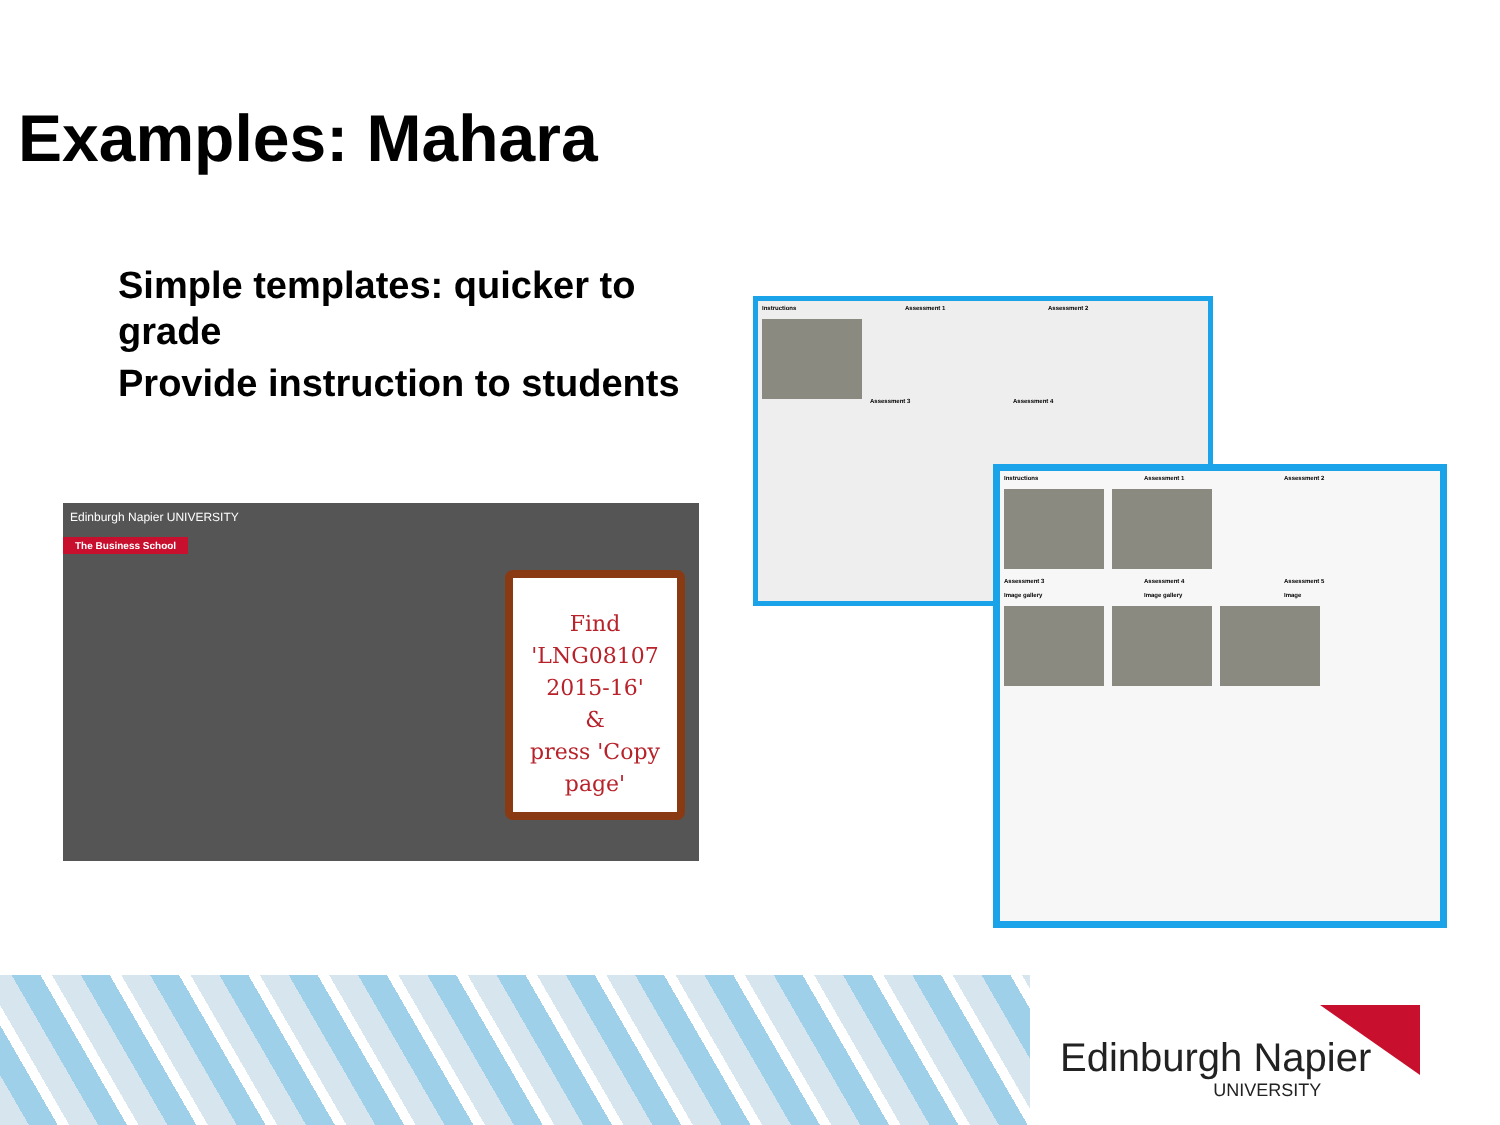Examples: Mahara
Simple templates: quicker to grade
Provide instruction to students
Edinburgh Napier UNIVERSITY
The Business School
Find
'LNG08107
2015-16'
&
press 'Copy
page'
Instructions Assessment 1 Assessment 2
Assessment 3 Assessment 4
Instructions Assessment 1 Assessment 2
Assessment 3 Assessment 4 Assessment 5
Image gallery Image gallery Image
Edinburgh Napier
UNIVERSITY